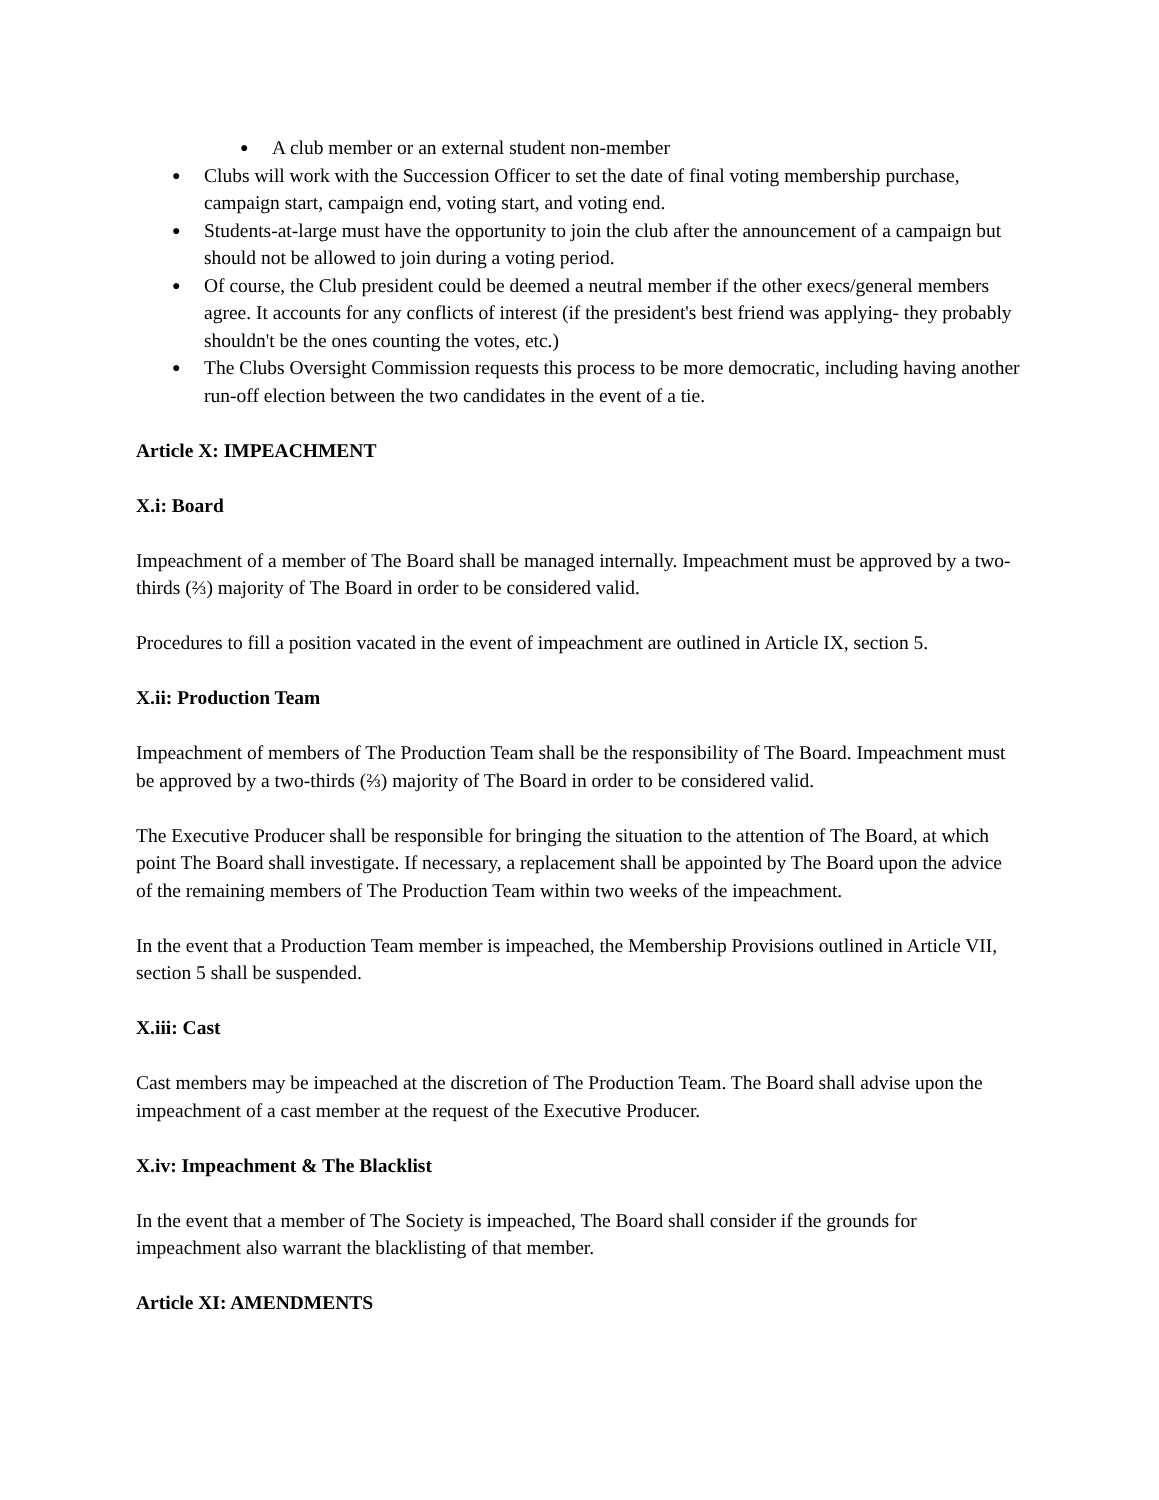● A club member or an external student non-member
● Clubs will work with the Succession Officer to set the date of final voting membership purchase, campaign start, campaign end, voting start, and voting end.
● Students-at-large must have the opportunity to join the club after the announcement of a campaign but should not be allowed to join during a voting period.
● Of course, the Club president could be deemed a neutral member if the other execs/general members agree. It accounts for any conflicts of interest (if the president's best friend was applying- they probably shouldn't be the ones counting the votes, etc.)
● The Clubs Oversight Commission requests this process to be more democratic, including having another run-off election between the two candidates in the event of a tie.
Article X: IMPEACHMENT
X.i: Board
Impeachment of a member of The Board shall be managed internally. Impeachment must be approved by a two-thirds (⅔) majority of The Board in order to be considered valid.
Procedures to fill a position vacated in the event of impeachment are outlined in Article IX, section 5.
X.ii: Production Team
Impeachment of members of The Production Team shall be the responsibility of The Board. Impeachment must be approved by a two-thirds (⅔) majority of The Board in order to be considered valid.
The Executive Producer shall be responsible for bringing the situation to the attention of The Board, at which point The Board shall investigate. If necessary, a replacement shall be appointed by The Board upon the advice of the remaining members of The Production Team within two weeks of the impeachment.
In the event that a Production Team member is impeached, the Membership Provisions outlined in Article VII, section 5 shall be suspended.
X.iii: Cast
Cast members may be impeached at the discretion of The Production Team. The Board shall advise upon the impeachment of a cast member at the request of the Executive Producer.
X.iv: Impeachment & The Blacklist
In the event that a member of The Society is impeached, The Board shall consider if the grounds for impeachment also warrant the blacklisting of that member.
Article XI: AMENDMENTS